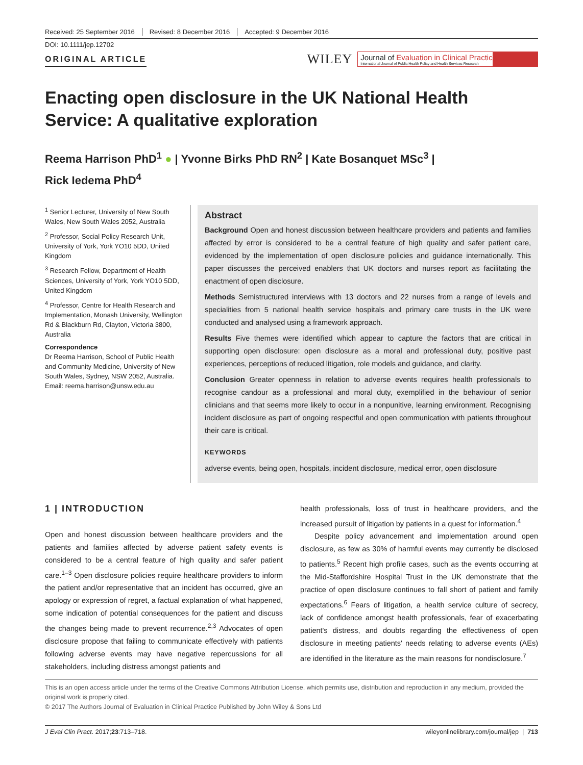Received: 25 September 2016 Revised: 8 December 2016 Accepted: 9 December 2016
DOI: 10.1111/jep.12702
ORIGINAL ARTICLE
WILEY
Journal of Evaluation in Clinical Practice
International Journal of Public Health Policy and Health Services Research
Enacting open disclosure in the UK National Health Service: A qualitative exploration
Reema Harrison PhD<sup>1</sup> ● | Yvonne Birks PhD RN<sup>2</sup> | Kate Bosanquet MSc<sup>3</sup> |
Rick Iedema PhD<sup>4</sup>
<sup>1</sup> Senior Lecturer, University of New South Wales, New South Wales 2052, Australia
<sup>2</sup> Professor, Social Policy Research Unit, University of York, York YO10 5DD, United Kingdom
<sup>3</sup> Research Fellow, Department of Health Sciences, University of York, York YO10 5DD, United Kingdom
<sup>4</sup> Professor, Centre for Health Research and Implementation, Monash University, Wellington Rd & Blackburn Rd, Clayton, Victoria 3800, Australia
Correspondence
Dr Reema Harrison, School of Public Health and Community Medicine, University of New South Wales, Sydney, NSW 2052, Australia.
Email: reema.harrison@unsw.edu.au
Abstract
Background Open and honest discussion between healthcare providers and patients and families affected by error is considered to be a central feature of high quality and safer patient care, evidenced by the implementation of open disclosure policies and guidance internationally. This paper discusses the perceived enablers that UK doctors and nurses report as facilitating the enactment of open disclosure.
Methods Semistructured interviews with 13 doctors and 22 nurses from a range of levels and specialities from 5 national health service hospitals and primary care trusts in the UK were conducted and analysed using a framework approach.
Results Five themes were identified which appear to capture the factors that are critical in supporting open disclosure: open disclosure as a moral and professional duty, positive past experiences, perceptions of reduced litigation, role models and guidance, and clarity.
Conclusion Greater openness in relation to adverse events requires health professionals to recognise candour as a professional and moral duty, exemplified in the behaviour of senior clinicians and that seems more likely to occur in a nonpunitive, learning environment. Recognising incident disclosure as part of ongoing respectful and open communication with patients throughout their care is critical.
KEYWORDS
adverse events, being open, hospitals, incident disclosure, medical error, open disclosure
1 | INTRODUCTION
Open and honest discussion between healthcare providers and the patients and families affected by adverse patient safety events is considered to be a central feature of high quality and safer patient care.<sup>1–3</sup> Open disclosure policies require healthcare providers to inform the patient and/or representative that an incident has occurred, give an apology or expression of regret, a factual explanation of what happened, some indication of potential consequences for the patient and discuss the changes being made to prevent recurrence.<sup>2,3</sup> Advocates of open disclosure propose that failing to communicate effectively with patients following adverse events may have negative repercussions for all stakeholders, including distress amongst patients and
health professionals, loss of trust in healthcare providers, and the increased pursuit of litigation by patients in a quest for information.<sup>4</sup>
Despite policy advancement and implementation around open disclosure, as few as 30% of harmful events may currently be disclosed to patients.<sup>5</sup> Recent high profile cases, such as the events occurring at the Mid-Staffordshire Hospital Trust in the UK demonstrate that the practice of open disclosure continues to fall short of patient and family expectations.<sup>6</sup> Fears of litigation, a health service culture of secrecy, lack of confidence amongst health professionals, fear of exacerbating patient's distress, and doubts regarding the effectiveness of open disclosure in meeting patients' needs relating to adverse events (AEs) are identified in the literature as the main reasons for nondisclosure.<sup>7</sup>
This is an open access article under the terms of the Creative Commons Attribution License, which permits use, distribution and reproduction in any medium, provided the original work is properly cited.
© 2017 The Authors Journal of Evaluation in Clinical Practice Published by John Wiley & Sons Ltd
J Eval Clin Pract. 2017;23:713–718. wileyonlinelibrary.com/journal/jep | 713